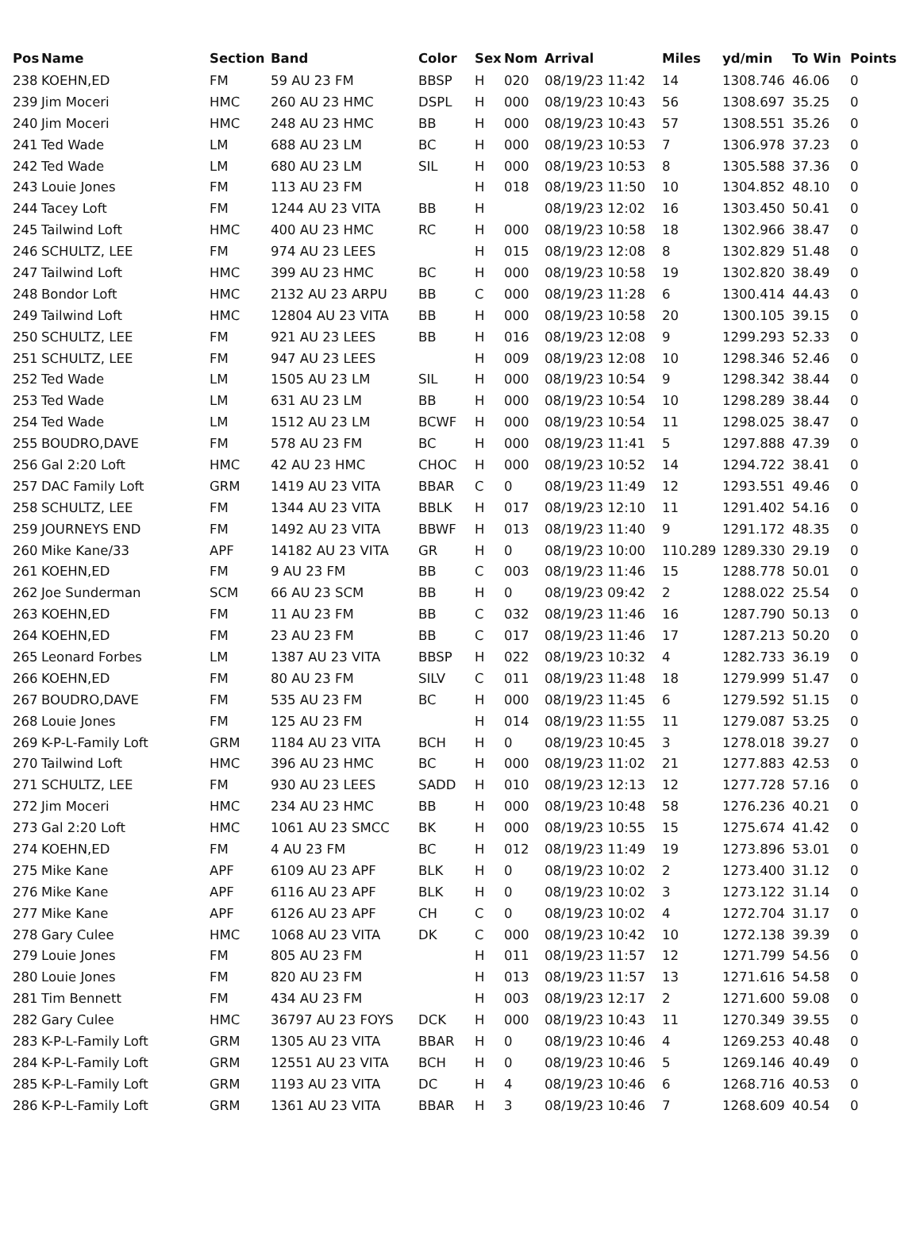| Pos | Name | Section | Band | Color | Sex | Nom | Arrival | Miles | yd/min | To Win | Points |
| --- | --- | --- | --- | --- | --- | --- | --- | --- | --- | --- | --- |
| 238 | KOEHN,ED | FM | 59 AU 23 FM | BBSP | H | 020 | 08/19/23 11:42 | 14 | 1308.746 | 46.06 | 0 |
| 239 | Jim Moceri | HMC | 260 AU 23 HMC | DSPL | H | 000 | 08/19/23 10:43 | 56 | 1308.697 | 35.25 | 0 |
| 240 | Jim Moceri | HMC | 248 AU 23 HMC | BB | H | 000 | 08/19/23 10:43 | 57 | 1308.551 | 35.26 | 0 |
| 241 | Ted Wade | LM | 688 AU 23 LM | BC | H | 000 | 08/19/23 10:53 | 7 | 1306.978 | 37.23 | 0 |
| 242 | Ted Wade | LM | 680 AU 23 LM | SIL | H | 000 | 08/19/23 10:53 | 8 | 1305.588 | 37.36 | 0 |
| 243 | Louie Jones | FM | 113 AU 23 FM | | H | 018 | 08/19/23 11:50 | 10 | 1304.852 | 48.10 | 0 |
| 244 | Tacey Loft | FM | 1244 AU 23 VITA | BB | H | | 08/19/23 12:02 | 16 | 1303.450 | 50.41 | 0 |
| 245 | Tailwind Loft | HMC | 400 AU 23 HMC | RC | H | 000 | 08/19/23 10:58 | 18 | 1302.966 | 38.47 | 0 |
| 246 | SCHULTZ, LEE | FM | 974 AU 23 LEES | | H | 015 | 08/19/23 12:08 | 8 | 1302.829 | 51.48 | 0 |
| 247 | Tailwind Loft | HMC | 399 AU 23 HMC | BC | H | 000 | 08/19/23 10:58 | 19 | 1302.820 | 38.49 | 0 |
| 248 | Bondor Loft | HMC | 2132 AU 23 ARPU | BB | C | 000 | 08/19/23 11:28 | 6 | 1300.414 | 44.43 | 0 |
| 249 | Tailwind Loft | HMC | 12804 AU 23 VITA | BB | H | 000 | 08/19/23 10:58 | 20 | 1300.105 | 39.15 | 0 |
| 250 | SCHULTZ, LEE | FM | 921 AU 23 LEES | BB | H | 016 | 08/19/23 12:08 | 9 | 1299.293 | 52.33 | 0 |
| 251 | SCHULTZ, LEE | FM | 947 AU 23 LEES | | H | 009 | 08/19/23 12:08 | 10 | 1298.346 | 52.46 | 0 |
| 252 | Ted Wade | LM | 1505 AU 23 LM | SIL | H | 000 | 08/19/23 10:54 | 9 | 1298.342 | 38.44 | 0 |
| 253 | Ted Wade | LM | 631 AU 23 LM | BB | H | 000 | 08/19/23 10:54 | 10 | 1298.289 | 38.44 | 0 |
| 254 | Ted Wade | LM | 1512 AU 23 LM | BCWF | H | 000 | 08/19/23 10:54 | 11 | 1298.025 | 38.47 | 0 |
| 255 | BOUDRO,DAVE | FM | 578 AU 23 FM | BC | H | 000 | 08/19/23 11:41 | 5 | 1297.888 | 47.39 | 0 |
| 256 | Gal 2:20 Loft | HMC | 42 AU 23 HMC | CHOC | H | 000 | 08/19/23 10:52 | 14 | 1294.722 | 38.41 | 0 |
| 257 | DAC Family Loft | GRM | 1419 AU 23 VITA | BBAR | C | 0 | 08/19/23 11:49 | 12 | 1293.551 | 49.46 | 0 |
| 258 | SCHULTZ, LEE | FM | 1344 AU 23 VITA | BBLK | H | 017 | 08/19/23 12:10 | 11 | 1291.402 | 54.16 | 0 |
| 259 | JOURNEYS END | FM | 1492 AU 23 VITA | BBWF | H | 013 | 08/19/23 11:40 | 9 | 1291.172 | 48.35 | 0 |
| 260 | Mike Kane/33 | APF | 14182 AU 23 VITA | GR | H | 0 | 08/19/23 10:00 | 110.289 | 1289.330 | 29.19 | 0 |
| 261 | KOEHN,ED | FM | 9 AU 23 FM | BB | C | 003 | 08/19/23 11:46 | 15 | 1288.778 | 50.01 | 0 |
| 262 | Joe Sunderman | SCM | 66 AU 23 SCM | BB | H | 0 | 08/19/23 09:42 | 2 | 1288.022 | 25.54 | 0 |
| 263 | KOEHN,ED | FM | 11 AU 23 FM | BB | C | 032 | 08/19/23 11:46 | 16 | 1287.790 | 50.13 | 0 |
| 264 | KOEHN,ED | FM | 23 AU 23 FM | BB | C | 017 | 08/19/23 11:46 | 17 | 1287.213 | 50.20 | 0 |
| 265 | Leonard Forbes | LM | 1387 AU 23 VITA | BBSP | H | 022 | 08/19/23 10:32 | 4 | 1282.733 | 36.19 | 0 |
| 266 | KOEHN,ED | FM | 80 AU 23 FM | SILV | C | 011 | 08/19/23 11:48 | 18 | 1279.999 | 51.47 | 0 |
| 267 | BOUDRO,DAVE | FM | 535 AU 23 FM | BC | H | 000 | 08/19/23 11:45 | 6 | 1279.592 | 51.15 | 0 |
| 268 | Louie Jones | FM | 125 AU 23 FM | | H | 014 | 08/19/23 11:55 | 11 | 1279.087 | 53.25 | 0 |
| 269 | K-P-L-Family Loft | GRM | 1184 AU 23 VITA | BCH | H | 0 | 08/19/23 10:45 | 3 | 1278.018 | 39.27 | 0 |
| 270 | Tailwind Loft | HMC | 396 AU 23 HMC | BC | H | 000 | 08/19/23 11:02 | 21 | 1277.883 | 42.53 | 0 |
| 271 | SCHULTZ, LEE | FM | 930 AU 23 LEES | SADD | H | 010 | 08/19/23 12:13 | 12 | 1277.728 | 57.16 | 0 |
| 272 | Jim Moceri | HMC | 234 AU 23 HMC | BB | H | 000 | 08/19/23 10:48 | 58 | 1276.236 | 40.21 | 0 |
| 273 | Gal 2:20 Loft | HMC | 1061 AU 23 SMCC | BK | H | 000 | 08/19/23 10:55 | 15 | 1275.674 | 41.42 | 0 |
| 274 | KOEHN,ED | FM | 4 AU 23 FM | BC | H | 012 | 08/19/23 11:49 | 19 | 1273.896 | 53.01 | 0 |
| 275 | Mike Kane | APF | 6109 AU 23 APF | BLK | H | 0 | 08/19/23 10:02 | 2 | 1273.400 | 31.12 | 0 |
| 276 | Mike Kane | APF | 6116 AU 23 APF | BLK | H | 0 | 08/19/23 10:02 | 3 | 1273.122 | 31.14 | 0 |
| 277 | Mike Kane | APF | 6126 AU 23 APF | CH | C | 0 | 08/19/23 10:02 | 4 | 1272.704 | 31.17 | 0 |
| 278 | Gary Culee | HMC | 1068 AU 23 VITA | DK | C | 000 | 08/19/23 10:42 | 10 | 1272.138 | 39.39 | 0 |
| 279 | Louie Jones | FM | 805 AU 23 FM | | H | 011 | 08/19/23 11:57 | 12 | 1271.799 | 54.56 | 0 |
| 280 | Louie Jones | FM | 820 AU 23 FM | | H | 013 | 08/19/23 11:57 | 13 | 1271.616 | 54.58 | 0 |
| 281 | Tim Bennett | FM | 434 AU 23 FM | | H | 003 | 08/19/23 12:17 | 2 | 1271.600 | 59.08 | 0 |
| 282 | Gary Culee | HMC | 36797 AU 23 FOYS | DCK | H | 000 | 08/19/23 10:43 | 11 | 1270.349 | 39.55 | 0 |
| 283 | K-P-L-Family Loft | GRM | 1305 AU 23 VITA | BBAR | H | 0 | 08/19/23 10:46 | 4 | 1269.253 | 40.48 | 0 |
| 284 | K-P-L-Family Loft | GRM | 12551 AU 23 VITA | BCH | H | 0 | 08/19/23 10:46 | 5 | 1269.146 | 40.49 | 0 |
| 285 | K-P-L-Family Loft | GRM | 1193 AU 23 VITA | DC | H | 4 | 08/19/23 10:46 | 6 | 1268.716 | 40.53 | 0 |
| 286 | K-P-L-Family Loft | GRM | 1361 AU 23 VITA | BBAR | H | 3 | 08/19/23 10:46 | 7 | 1268.609 | 40.54 | 0 |